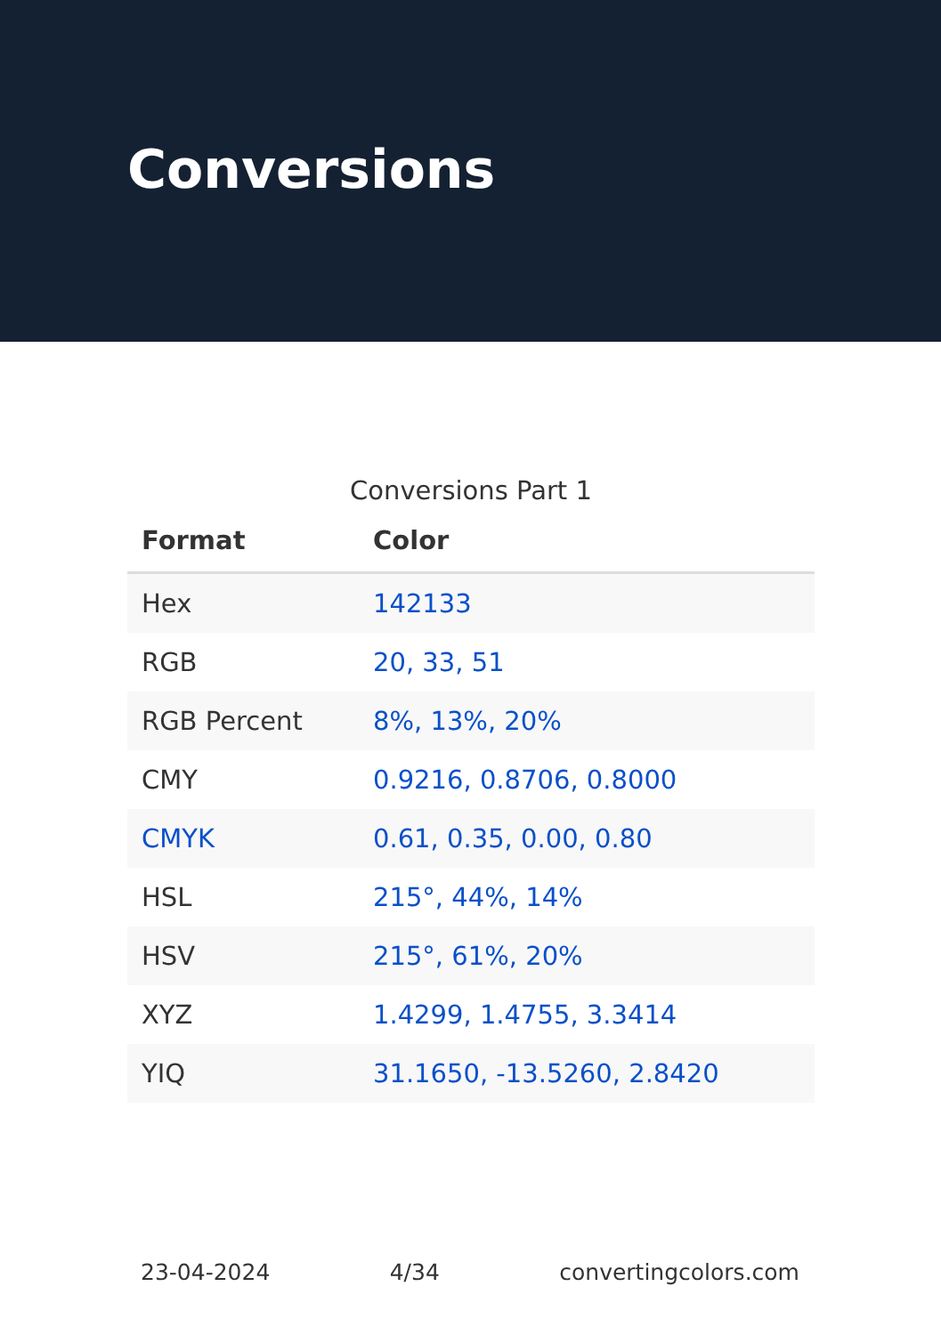Conversions
Conversions Part 1
| Format | Color |
| --- | --- |
| Hex | 142133 |
| RGB | 20, 33, 51 |
| RGB Percent | 8%, 13%, 20% |
| CMY | 0.9216, 0.8706, 0.8000 |
| CMYK | 0.61, 0.35, 0.00, 0.80 |
| HSL | 215°, 44%, 14% |
| HSV | 215°, 61%, 20% |
| XYZ | 1.4299, 1.4755, 3.3414 |
| YIQ | 31.1650, -13.5260, 2.8420 |
23-04-2024 4/34 convertingcolors.com